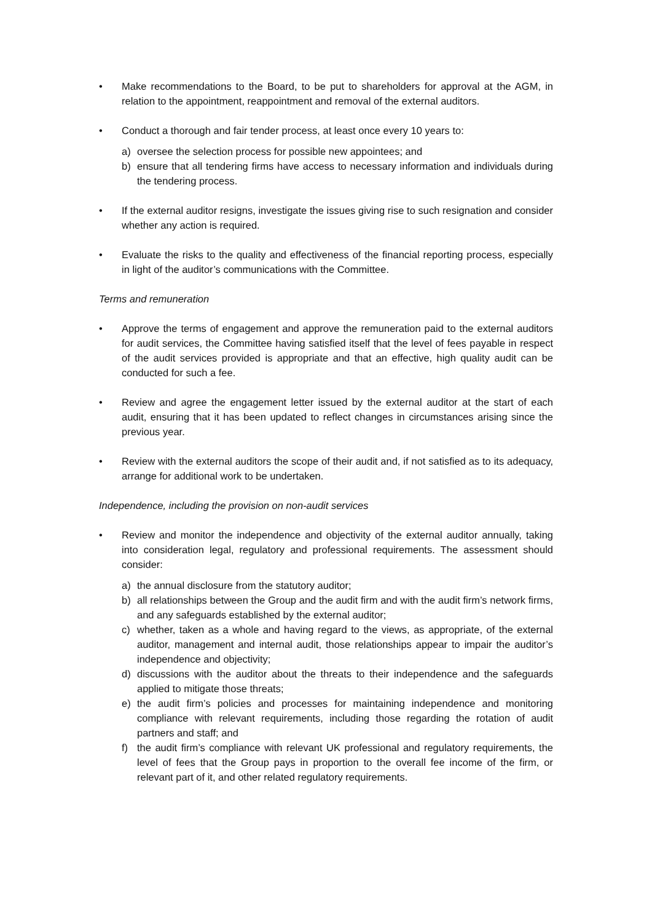• Make recommendations to the Board, to be put to shareholders for approval at the AGM, in relation to the appointment, reappointment and removal of the external auditors.
• Conduct a thorough and fair tender process, at least once every 10 years to:
a) oversee the selection process for possible new appointees; and
b) ensure that all tendering firms have access to necessary information and individuals during the tendering process.
• If the external auditor resigns, investigate the issues giving rise to such resignation and consider whether any action is required.
• Evaluate the risks to the quality and effectiveness of the financial reporting process, especially in light of the auditor’s communications with the Committee.
Terms and remuneration
• Approve the terms of engagement and approve the remuneration paid to the external auditors for audit services, the Committee having satisfied itself that the level of fees payable in respect of the audit services provided is appropriate and that an effective, high quality audit can be conducted for such a fee.
• Review and agree the engagement letter issued by the external auditor at the start of each audit, ensuring that it has been updated to reflect changes in circumstances arising since the previous year.
• Review with the external auditors the scope of their audit and, if not satisfied as to its adequacy, arrange for additional work to be undertaken.
Independence, including the provision on non-audit services
• Review and monitor the independence and objectivity of the external auditor annually, taking into consideration legal, regulatory and professional requirements. The assessment should consider:
a) the annual disclosure from the statutory auditor;
b) all relationships between the Group and the audit firm and with the audit firm’s network firms, and any safeguards established by the external auditor;
c) whether, taken as a whole and having regard to the views, as appropriate, of the external auditor, management and internal audit, those relationships appear to impair the auditor’s independence and objectivity;
d) discussions with the auditor about the threats to their independence and the safeguards applied to mitigate those threats;
e) the audit firm’s policies and processes for maintaining independence and monitoring compliance with relevant requirements, including those regarding the rotation of audit partners and staff; and
f) the audit firm’s compliance with relevant UK professional and regulatory requirements, the level of fees that the Group pays in proportion to the overall fee income of the firm, or relevant part of it, and other related regulatory requirements.